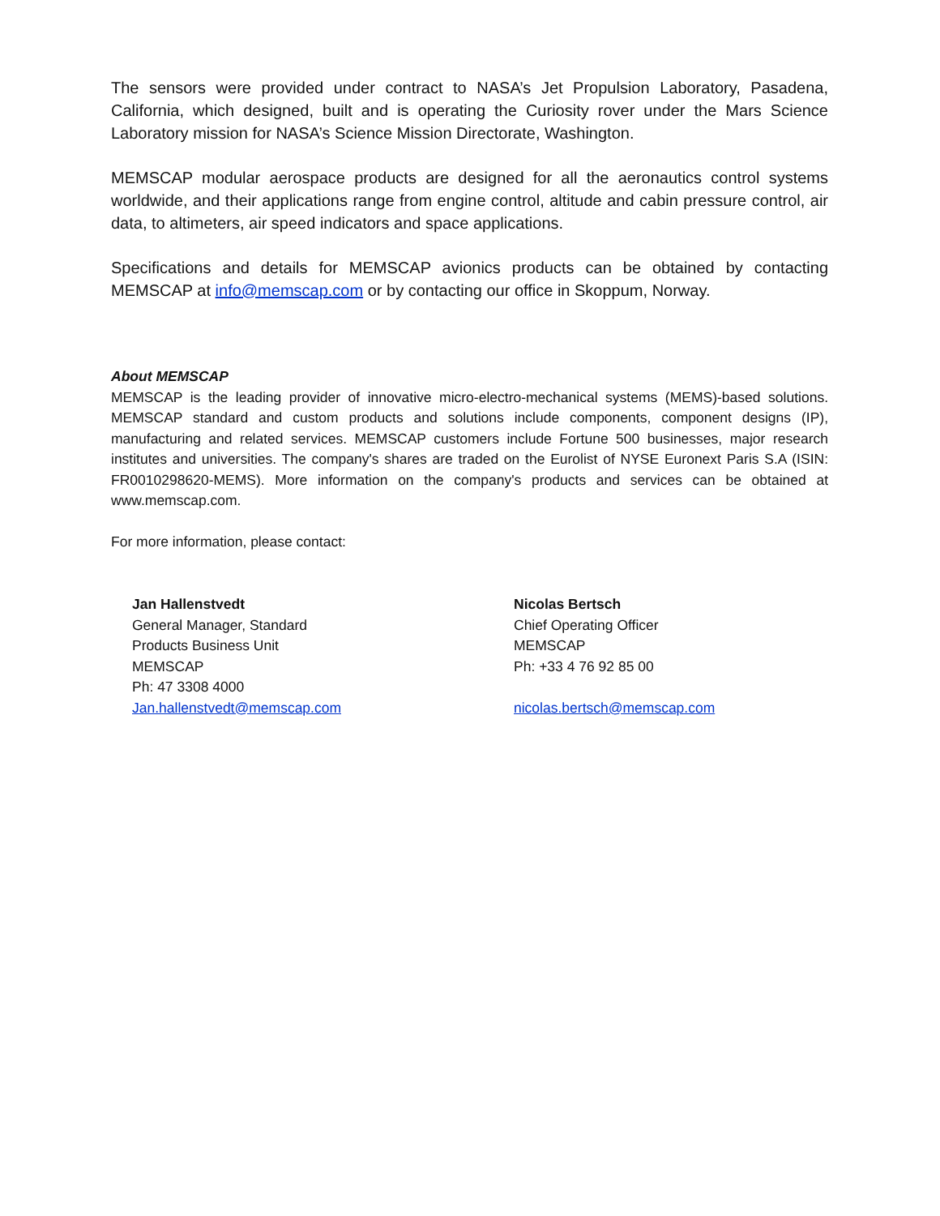The sensors were provided under contract to NASA’s Jet Propulsion Laboratory, Pasadena, California, which designed, built and is operating the Curiosity rover under the Mars Science Laboratory mission for NASA’s Science Mission Directorate, Washington.
MEMSCAP modular aerospace products are designed for all the aeronautics control systems worldwide, and their applications range from engine control, altitude and cabin pressure control, air data, to altimeters, air speed indicators and space applications.
Specifications and details for MEMSCAP avionics products can be obtained by contacting MEMSCAP at info@memscap.com or by contacting our office in Skoppum, Norway.
About MEMSCAP
MEMSCAP is the leading provider of innovative micro-electro-mechanical systems (MEMS)-based solutions. MEMSCAP standard and custom products and solutions include components, component designs (IP), manufacturing and related services. MEMSCAP customers include Fortune 500 businesses, major research institutes and universities. The company's shares are traded on the Eurolist of NYSE Euronext Paris S.A (ISIN: FR0010298620-MEMS). More information on the company's products and services can be obtained at www.memscap.com.
For more information, please contact:
Jan Hallenstvedt
General Manager, Standard
Products Business Unit
MEMSCAP
Ph: 47 3308 4000
Jan.hallenstvedt@memscap.com
Nicolas Bertsch
Chief Operating Officer
MEMSCAP
Ph: +33 4 76 92 85 00
nicolas.bertsch@memscap.com